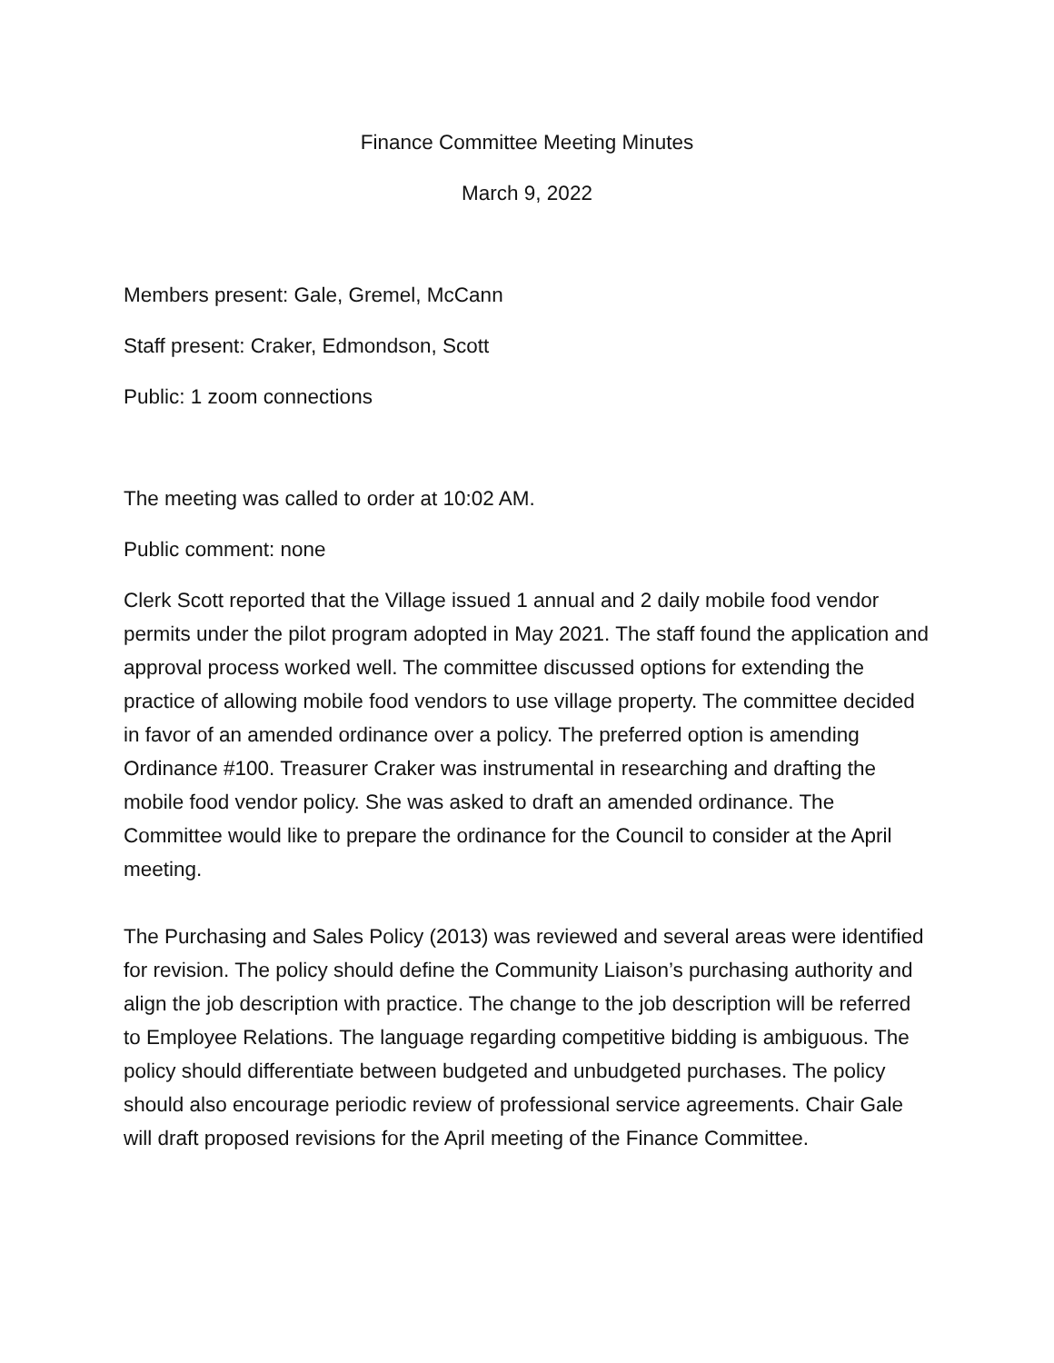Finance Committee Meeting Minutes
March 9, 2022
Members present: Gale, Gremel, McCann
Staff present: Craker, Edmondson, Scott
Public: 1 zoom connections
The meeting was called to order at 10:02 AM.
Public comment: none
Clerk Scott reported that the Village issued 1 annual and 2 daily mobile food vendor permits under the pilot program adopted in May 2021. The staff found the application and approval process worked well. The committee discussed options for extending the practice of allowing mobile food vendors to use village property. The committee decided in favor of an amended ordinance over a policy. The preferred option is amending Ordinance #100. Treasurer Craker was instrumental in researching and drafting the mobile food vendor policy. She was asked to draft an amended ordinance. The Committee would like to prepare the ordinance for the Council to consider at the April meeting.
The Purchasing and Sales Policy (2013) was reviewed and several areas were identified for revision. The policy should define the Community Liaison’s purchasing authority and align the job description with practice. The change to the job description will be referred to Employee Relations. The language regarding competitive bidding is ambiguous. The policy should differentiate between budgeted and unbudgeted purchases. The policy should also encourage periodic review of professional service agreements. Chair Gale will draft proposed revisions for the April meeting of the Finance Committee.